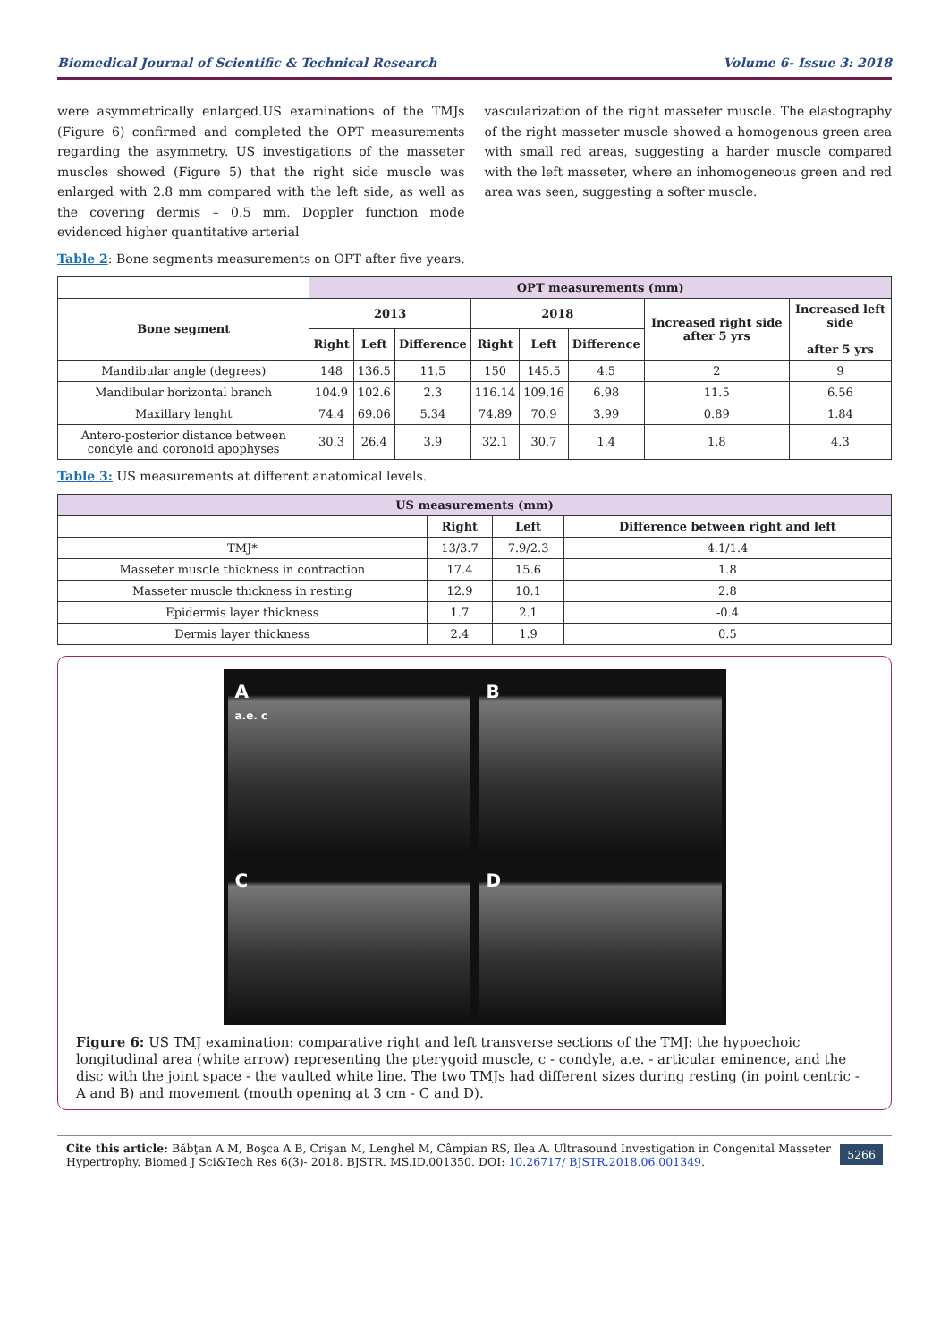Biomedical Journal of Scientific & Technical Research Volume 6- Issue 3: 2018
were asymmetrically enlarged.US examinations of the TMJs (Figure 6) confirmed and completed the OPT measurements regarding the asymmetry. US investigations of the masseter muscles showed (Figure 5) that the right side muscle was enlarged with 2.8 mm compared with the left side, as well as the covering dermis – 0.5 mm. Doppler function mode evidenced higher quantitative arterial
vascularization of the right masseter muscle. The elastography of the right masseter muscle showed a homogenous green area with small red areas, suggesting a harder muscle compared with the left masseter, where an inhomogeneous green and red area was seen, suggesting a softer muscle.
Table 2: Bone segments measurements on OPT after five years.
| | OPT measurements (mm) | | | | | | | |
| --- | --- | --- | --- | --- | --- | --- | --- | --- |
| Bone segment | 2013 | | | 2018 | | | Increased right side after 5 yrs | Increased left side after 5 yrs |
| | Right | Left | Difference | Right | Left | Difference | | |
| Mandibular angle (degrees) | 148 | 136.5 | 11,5 | 150 | 145.5 | 4.5 | 2 | 9 |
| Mandibular horizontal branch | 104.9 | 102.6 | 2.3 | 116.14 | 109.16 | 6.98 | 11.5 | 6.56 |
| Maxillary lenght | 74.4 | 69.06 | 5.34 | 74.89 | 70.9 | 3.99 | 0.89 | 1.84 |
| Antero-posterior distance between condyle and coronoid apophyses | 30.3 | 26.4 | 3.9 | 32.1 | 30.7 | 1.4 | 1.8 | 4.3 |
Table 3: US measurements at different anatomical levels.
| US measurements (mm) | | | |
| --- | --- | --- | --- |
| | Right | Left | Difference between right and left |
| TMJ* | 13/3.7 | 7.9/2.3 | 4.1/1.4 |
| Masseter muscle thickness in contraction | 17.4 | 15.6 | 1.8 |
| Masseter muscle thickness in resting | 12.9 | 10.1 | 2.8 |
| Epidermis layer thickness | 1.7 | 2.1 | -0.4 |
| Dermis layer thickness | 2.4 | 1.9 | 0.5 |
A
a.e. c
B
C
D
Figure 6: US TMJ examination: comparative right and left transverse sections of the TMJ: the hypoechoic longitudinal area (white arrow) representing the pterygoid muscle, c - condyle, a.e. - articular eminence, and the disc with the joint space - the vaulted white line. The two TMJs had different sizes during resting (in point centric - A and B) and movement (mouth opening at 3 cm - C and D).
Cite this article: Băbţan A M, Boşca A B, Crişan M, Lenghel M, Câmpian RS, Ilea A. Ultrasound Investigation in Congenital Masseter Hypertrophy. Biomed J Sci&Tech Res 6(3)- 2018. BJSTR. MS.ID.001350. DOI: 10.26717/ BJSTR.2018.06.001349.
5266